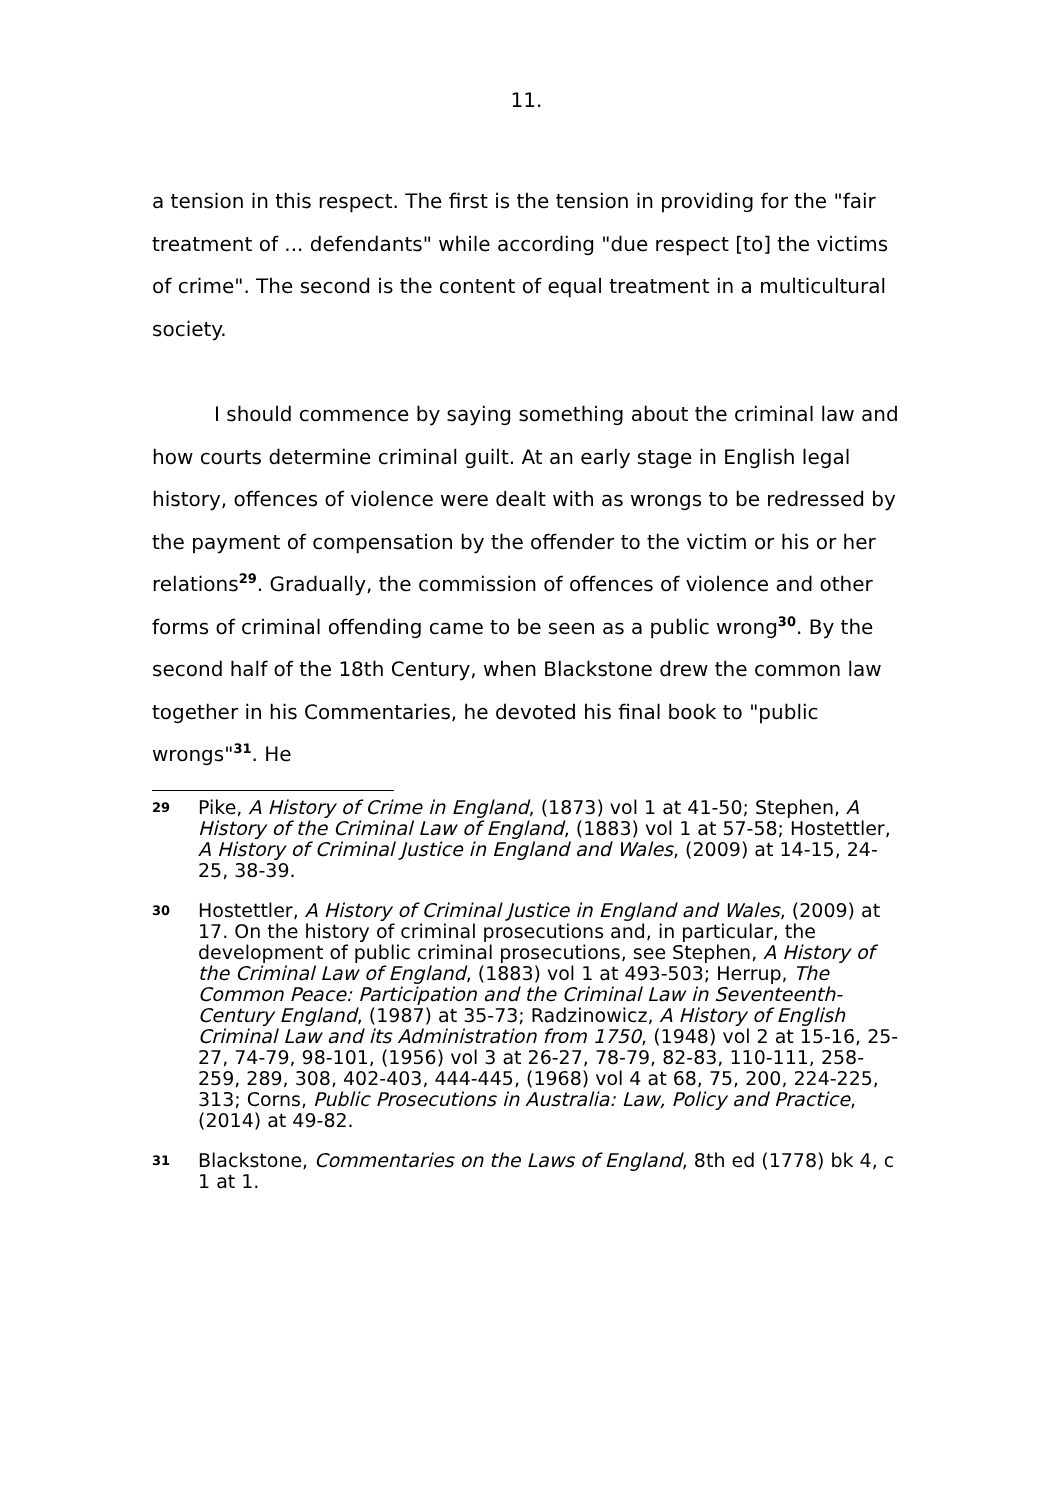11.
a tension in this respect. The first is the tension in providing for the "fair treatment of ... defendants" while according "due respect [to] the victims of crime". The second is the content of equal treatment in a multicultural society.
I should commence by saying something about the criminal law and how courts determine criminal guilt. At an early stage in English legal history, offences of violence were dealt with as wrongs to be redressed by the payment of compensation by the offender to the victim or his or her relations<sup>29</sup>. Gradually, the commission of offences of violence and other forms of criminal offending came to be seen as a public wrong<sup>30</sup>. By the second half of the 18th Century, when Blackstone drew the common law together in his Commentaries, he devoted his final book to "public wrongs"<sup>31</sup>. He
29
Pike, A History of Crime in England, (1873) vol 1 at 41-50; Stephen, A History of the Criminal Law of England, (1883) vol 1 at 57-58; Hostettler, A History of Criminal Justice in England and Wales, (2009) at 14-15, 24-25, 38-39.
30
Hostettler, A History of Criminal Justice in England and Wales, (2009) at 17. On the history of criminal prosecutions and, in particular, the development of public criminal prosecutions, see Stephen, A History of the Criminal Law of England, (1883) vol 1 at 493-503; Herrup, The Common Peace: Participation and the Criminal Law in Seventeenth-Century England, (1987) at 35-73; Radzinowicz, A History of English Criminal Law and its Administration from 1750, (1948) vol 2 at 15-16, 25-27, 74-79, 98-101, (1956) vol 3 at 26-27, 78-79, 82-83, 110-111, 258-259, 289, 308, 402-403, 444-445, (1968) vol 4 at 68, 75, 200, 224-225, 313; Corns, Public Prosecutions in Australia: Law, Policy and Practice, (2014) at 49-82.
31
Blackstone, Commentaries on the Laws of England, 8th ed (1778) bk 4, c 1 at 1.